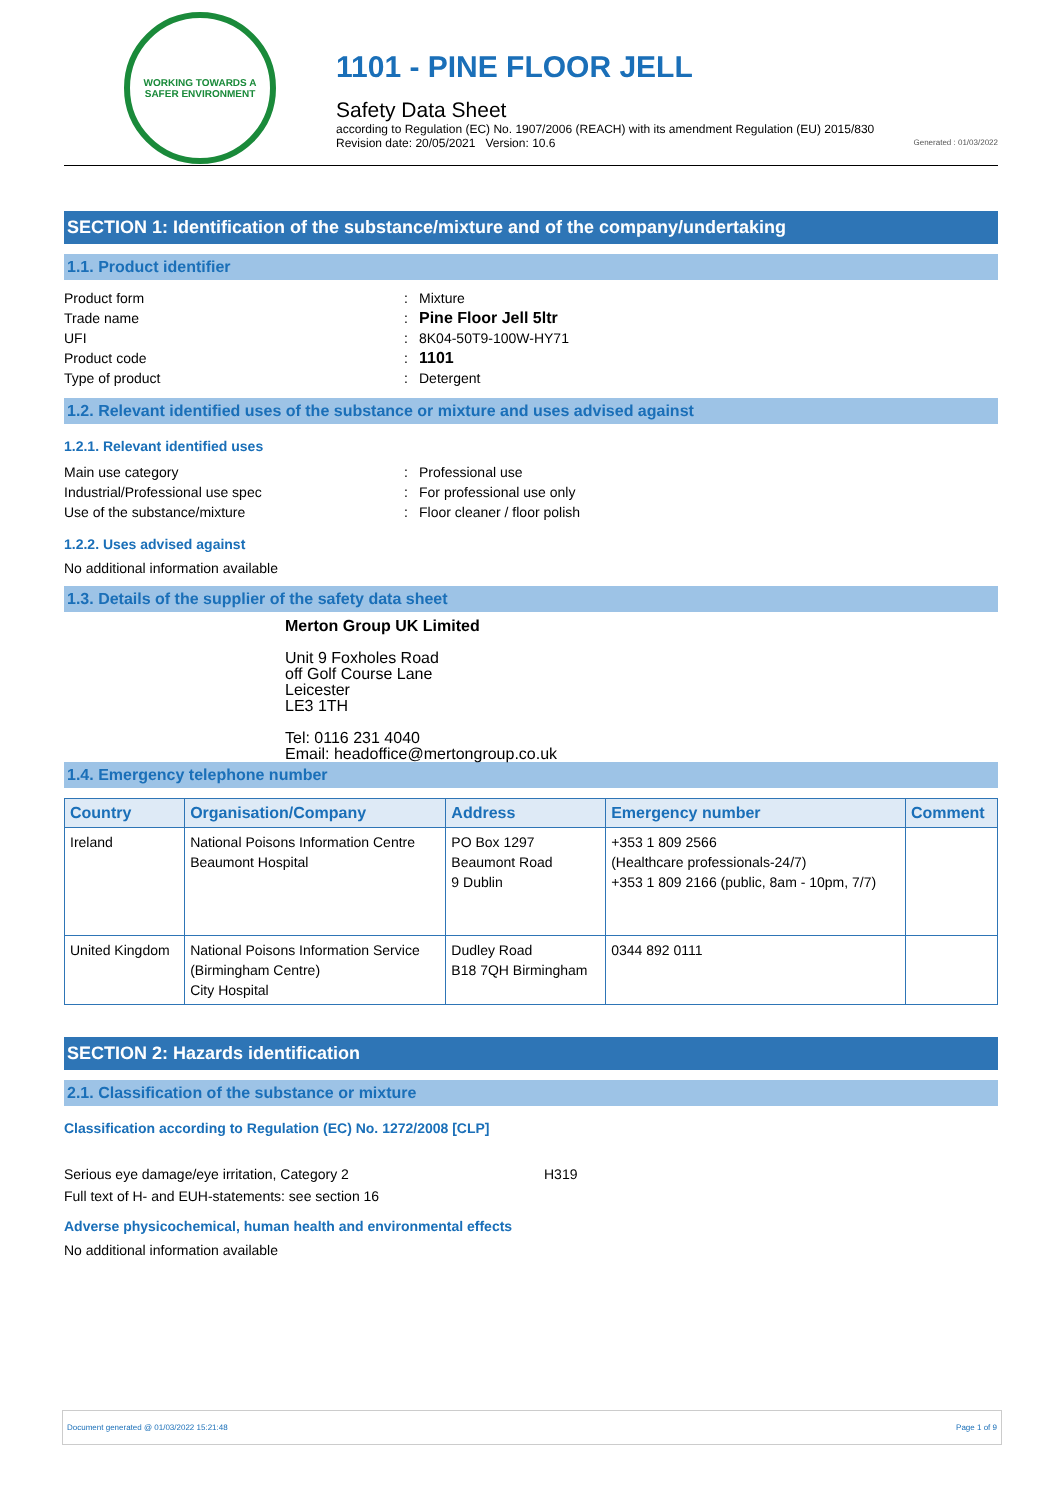WORKING TOWARDS A SAFER ENVIRONMENT
1101 - PINE FLOOR JELL
Safety Data Sheet
according to Regulation (EC) No. 1907/2006 (REACH) with its amendment Regulation (EU) 2015/830
Revision date: 20/05/2021 Version: 10.6
Generated : 01/03/2022
SECTION 1: Identification of the substance/mixture and of the company/undertaking
1.1. Product identifier
Product form: Mixture Trade name: Pine Floor Jell 5ltr UFI: 8K04-50T9-100W-HY71 Product code: 1101 Type of product: Detergent
1.2. Relevant identified uses of the substance or mixture and uses advised against
1.2.1. Relevant identified uses
Main use category: Professional use Industrial/Professional use spec: For professional use only Use of the substance/mixture: Floor cleaner / floor polish
1.2.2. Uses advised against
No additional information available
1.3. Details of the supplier of the safety data sheet
Merton Group UK Limited
Unit 9 Foxholes Road
off Golf Course Lane
Leicester
LE3 1TH
Tel: 0116 231 4040
Email: headoffice@mertongroup.co.uk
1.4. Emergency telephone number
| Country | Organisation/Company | Address | Emergency number | Comment |
| --- | --- | --- | --- | --- |
| Ireland | National Poisons Information Centre Beaumont Hospital | PO Box 1297 Beaumont Road 9 Dublin | +353 1 809 2566 (Healthcare professionals-24/7) +353 1 809 2166 (public, 8am - 10pm, 7/7) | |
| United Kingdom | National Poisons Information Service (Birmingham Centre) City Hospital | Dudley Road B18 7QH Birmingham | 0344 892 0111 | |
SECTION 2: Hazards identification
2.1. Classification of the substance or mixture
Classification according to Regulation (EC) No. 1272/2008 [CLP]
Serious eye damage/eye irritation, Category 2 H319
Full text of H- and EUH-statements: see section 16
Adverse physicochemical, human health and environmental effects
No additional information available
Document generated @ 01/03/2022 15:21:48 Page 1 of 9